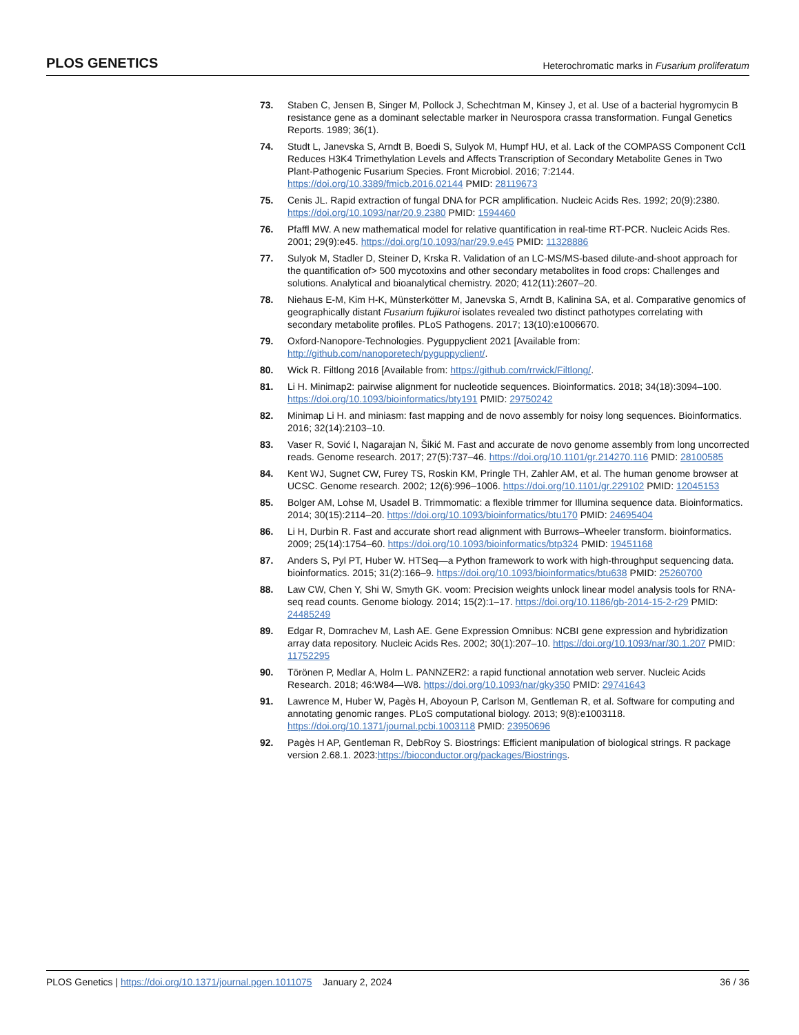PLOS GENETICS Heterochromatic marks in Fusarium proliferatum
73. Staben C, Jensen B, Singer M, Pollock J, Schechtman M, Kinsey J, et al. Use of a bacterial hygromycin B resistance gene as a dominant selectable marker in Neurospora crassa transformation. Fungal Genetics Reports. 1989; 36(1).
74. Studt L, Janevska S, Arndt B, Boedi S, Sulyok M, Humpf HU, et al. Lack of the COMPASS Component Ccl1 Reduces H3K4 Trimethylation Levels and Affects Transcription of Secondary Metabolite Genes in Two Plant-Pathogenic Fusarium Species. Front Microbiol. 2016; 7:2144. https://doi.org/10.3389/fmicb.2016.02144 PMID: 28119673
75. Cenis JL. Rapid extraction of fungal DNA for PCR amplification. Nucleic Acids Res. 1992; 20(9):2380. https://doi.org/10.1093/nar/20.9.2380 PMID: 1594460
76. Pfaffl MW. A new mathematical model for relative quantification in real-time RT-PCR. Nucleic Acids Res. 2001; 29(9):e45. https://doi.org/10.1093/nar/29.9.e45 PMID: 11328886
77. Sulyok M, Stadler D, Steiner D, Krska R. Validation of an LC-MS/MS-based dilute-and-shoot approach for the quantification of> 500 mycotoxins and other secondary metabolites in food crops: Challenges and solutions. Analytical and bioanalytical chemistry. 2020; 412(11):2607–20.
78. Niehaus E-M, Kim H-K, Münsterkötter M, Janevska S, Arndt B, Kalinina SA, et al. Comparative genomics of geographically distant Fusarium fujikuroi isolates revealed two distinct pathotypes correlating with secondary metabolite profiles. PLoS Pathogens. 2017; 13(10):e1006670.
79. Oxford-Nanopore-Technologies. Pyguppyclient 2021 [Available from: http://github.com/nanoporetech/pyguppyclient/.
80. Wick R. Filtlong 2016 [Available from: https://github.com/rrwick/Filtlong/.
81. Li H. Minimap2: pairwise alignment for nucleotide sequences. Bioinformatics. 2018; 34(18):3094–100. https://doi.org/10.1093/bioinformatics/bty191 PMID: 29750242
82. Minimap Li H. and miniasm: fast mapping and de novo assembly for noisy long sequences. Bioinformatics. 2016; 32(14):2103–10.
83. Vaser R, Sović I, Nagarajan N, Šikić M. Fast and accurate de novo genome assembly from long uncorrected reads. Genome research. 2017; 27(5):737–46. https://doi.org/10.1101/gr.214270.116 PMID: 28100585
84. Kent WJ, Sugnet CW, Furey TS, Roskin KM, Pringle TH, Zahler AM, et al. The human genome browser at UCSC. Genome research. 2002; 12(6):996–1006. https://doi.org/10.1101/gr.229102 PMID: 12045153
85. Bolger AM, Lohse M, Usadel B. Trimmomatic: a flexible trimmer for Illumina sequence data. Bioinformatics. 2014; 30(15):2114–20. https://doi.org/10.1093/bioinformatics/btu170 PMID: 24695404
86. Li H, Durbin R. Fast and accurate short read alignment with Burrows–Wheeler transform. bioinformatics. 2009; 25(14):1754–60. https://doi.org/10.1093/bioinformatics/btp324 PMID: 19451168
87. Anders S, Pyl PT, Huber W. HTSeq—a Python framework to work with high-throughput sequencing data. bioinformatics. 2015; 31(2):166–9. https://doi.org/10.1093/bioinformatics/btu638 PMID: 25260700
88. Law CW, Chen Y, Shi W, Smyth GK. voom: Precision weights unlock linear model analysis tools for RNA-seq read counts. Genome biology. 2014; 15(2):1–17. https://doi.org/10.1186/gb-2014-15-2-r29 PMID: 24485249
89. Edgar R, Domrachev M, Lash AE. Gene Expression Omnibus: NCBI gene expression and hybridization array data repository. Nucleic Acids Res. 2002; 30(1):207–10. https://doi.org/10.1093/nar/30.1.207 PMID: 11752295
90. Törönen P, Medlar A, Holm L. PANNZER2: a rapid functional annotation web server. Nucleic Acids Research. 2018; 46:W84—W8. https://doi.org/10.1093/nar/gky350 PMID: 29741643
91. Lawrence M, Huber W, Pagès H, Aboyoun P, Carlson M, Gentleman R, et al. Software for computing and annotating genomic ranges. PLoS computational biology. 2013; 9(8):e1003118. https://doi.org/10.1371/journal.pcbi.1003118 PMID: 23950696
92. Pagès H AP, Gentleman R, DebRoy S. Biostrings: Efficient manipulation of biological strings. R package version 2.68.1. 2023:https://bioconductor.org/packages/Biostrings.
PLOS Genetics | https://doi.org/10.1371/journal.pgen.1011075 January 2, 2024 36 / 36